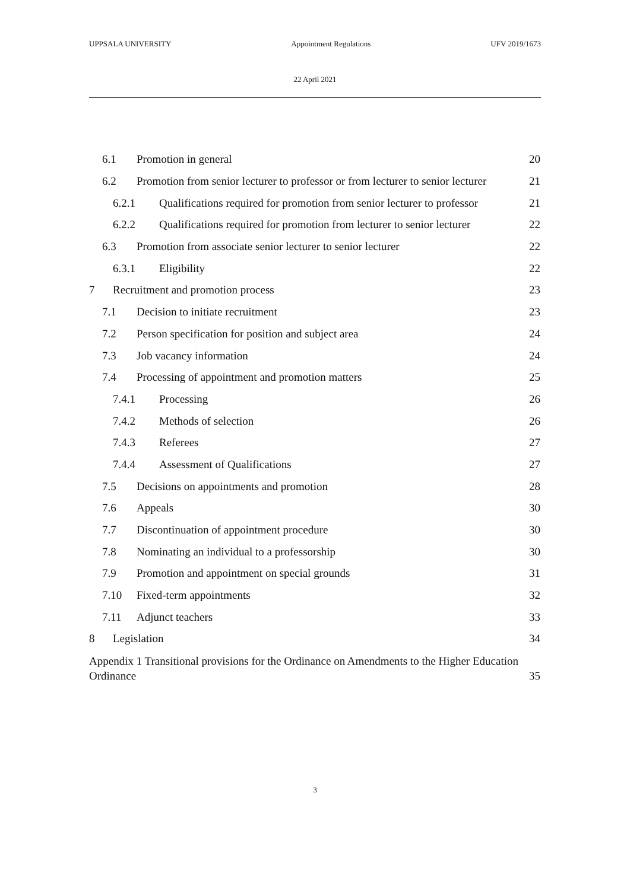UPPSALA UNIVERSITY Appointment Regulations UFV 2019/1673
22 April 2021
6.1 Promotion in general 20
6.2 Promotion from senior lecturer to professor or from lecturer to senior lecturer 21
6.2.1 Qualifications required for promotion from senior lecturer to professor 21
6.2.2 Qualifications required for promotion from lecturer to senior lecturer 22
6.3 Promotion from associate senior lecturer to senior lecturer 22
6.3.1 Eligibility 22
7 Recruitment and promotion process 23
7.1 Decision to initiate recruitment 23
7.2 Person specification for position and subject area 24
7.3 Job vacancy information 24
7.4 Processing of appointment and promotion matters 25
7.4.1 Processing 26
7.4.2 Methods of selection 26
7.4.3 Referees 27
7.4.4 Assessment of Qualifications 27
7.5 Decisions on appointments and promotion 28
7.6 Appeals 30
7.7 Discontinuation of appointment procedure 30
7.8 Nominating an individual to a professorship 30
7.9 Promotion and appointment on special grounds 31
7.10 Fixed-term appointments 32
7.11 Adjunct teachers 33
8 Legislation 34
Appendix 1 Transitional provisions for the Ordinance on Amendments to the Higher Education
Ordinance 35
3